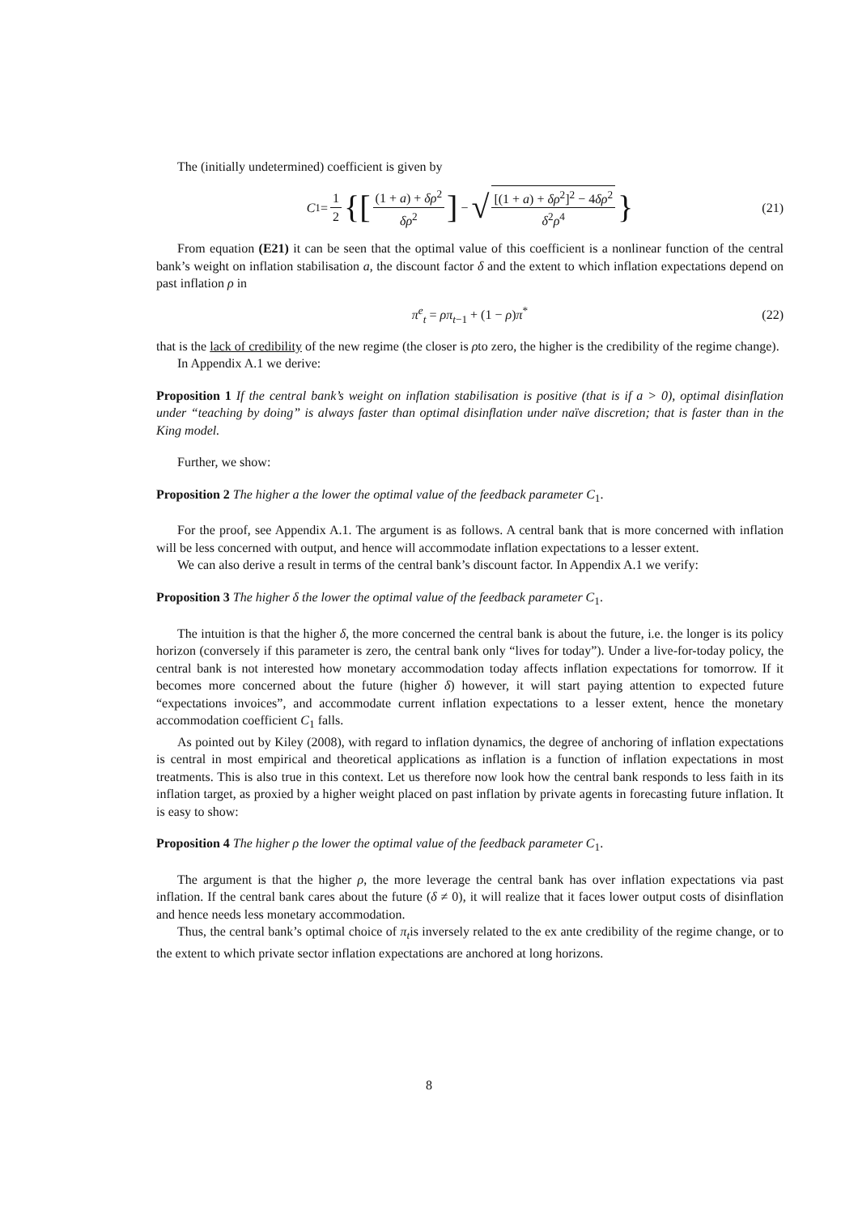The (initially undetermined) coefficient is given by
C<sub>1</sub>= 1 2 { [(1 + a) + δρ<sup>2</sup> δρ<sup>2</sup>] − √ [(1 + a) + δρ<sup>2</sup>]<sup>2</sup> − 4δρ<sup>2</sup> δ<sup>2</sup>ρ<sup>4</sup> } (21)
From equation (E21) it can be seen that the optimal value of this coefficient is a nonlinear function of the central bank’s weight on inflation stabilisation a, the discount factor δ and the extent to which inflation expectations depend on past inflation ρ in
π<sup>e</sup><sub>t</sub> = ρπ<sub>t−1</sub> + (1 − ρ)π<sup>*</sup> (22)
that is the lack of credibility of the new regime (the closer is ρto zero, the higher is the credibility of the regime change).
In Appendix A.1 we derive:
Proposition 1 If the central bank’s weight on inflation stabilisation is positive (that is if a > 0), optimal disinflation under “teaching by doing” is always faster than optimal disinflation under naïve discretion; that is faster than in the King model.
Further, we show:
Proposition 2 The higher a the lower the optimal value of the feedback parameter C<sub>1</sub>.
For the proof, see Appendix A.1. The argument is as follows. A central bank that is more concerned with inflation will be less concerned with output, and hence will accommodate inflation expectations to a lesser extent.
We can also derive a result in terms of the central bank’s discount factor. In Appendix A.1 we verify:
Proposition 3 The higher δ the lower the optimal value of the feedback parameter C<sub>1</sub>.
The intuition is that the higher δ, the more concerned the central bank is about the future, i.e. the longer is its policy horizon (conversely if this parameter is zero, the central bank only “lives for today”). Under a live-for-today policy, the central bank is not interested how monetary accommodation today affects inflation expectations for tomorrow. If it becomes more concerned about the future (higher δ) however, it will start paying attention to expected future “expectations invoices”, and accommodate current inflation expectations to a lesser extent, hence the monetary accommodation coefficient C<sub>1</sub> falls.
As pointed out by Kiley (2008), with regard to inflation dynamics, the degree of anchoring of inflation expectations is central in most empirical and theoretical applications as inflation is a function of inflation expectations in most treatments. This is also true in this context. Let us therefore now look how the central bank responds to less faith in its inflation target, as proxied by a higher weight placed on past inflation by private agents in forecasting future inflation. It is easy to show:
Proposition 4 The higher ρ the lower the optimal value of the feedback parameter C<sub>1</sub>.
The argument is that the higher ρ, the more leverage the central bank has over inflation expectations via past inflation. If the central bank cares about the future (δ ≠ 0), it will realize that it faces lower output costs of disinflation and hence needs less monetary accommodation.
Thus, the central bank’s optimal choice of π<sub>t</sub>is inversely related to the ex ante credibility of the regime change, or to the extent to which private sector inflation expectations are anchored at long horizons.
8